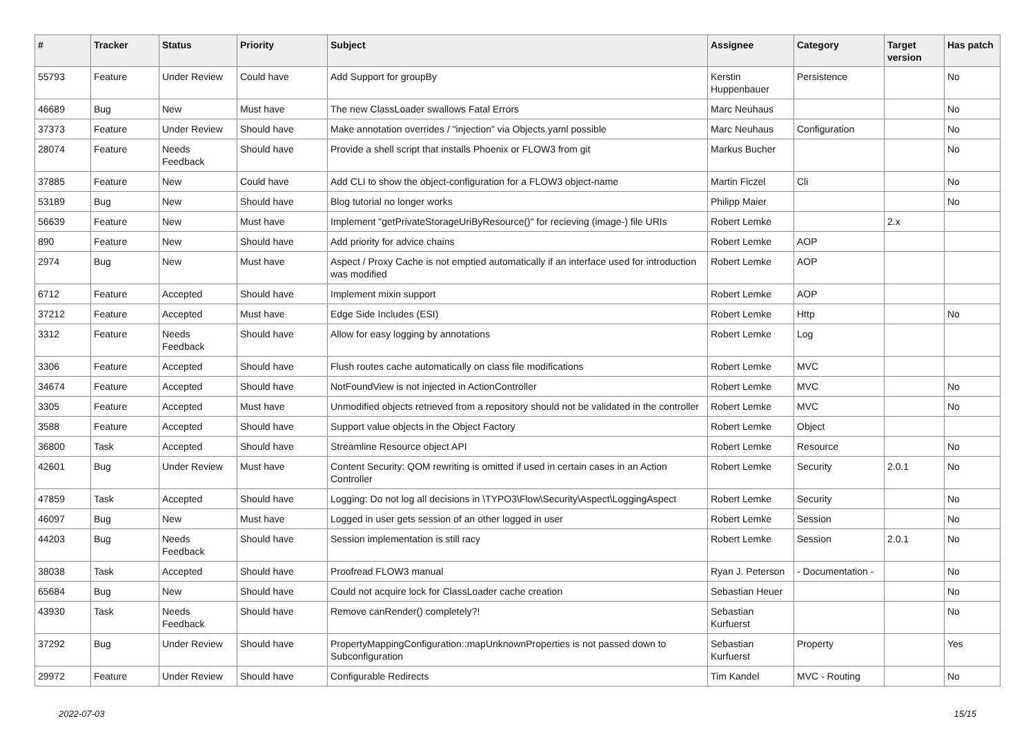| # | Tracker | Status | Priority | Subject | Assignee | Category | Target version | Has patch |
| --- | --- | --- | --- | --- | --- | --- | --- | --- |
| 55793 | Feature | Under Review | Could have | Add Support for groupBy | Kerstin Huppenbauer | Persistence | | No |
| 46689 | Bug | New | Must have | The new ClassLoader swallows Fatal Errors | Marc Neuhaus | | | No |
| 37373 | Feature | Under Review | Should have | Make annotation overrides / "injection" via Objects.yaml possible | Marc Neuhaus | Configuration | | No |
| 28074 | Feature | Needs Feedback | Should have | Provide a shell script that installs Phoenix or FLOW3 from git | Markus Bucher | | | No |
| 37885 | Feature | New | Could have | Add CLI to show the object-configuration for a FLOW3 object-name | Martin Ficzel | Cli | | No |
| 53189 | Bug | New | Should have | Blog tutorial no longer works | Philipp Maier | | | No |
| 56639 | Feature | New | Must have | Implement "getPrivateStorageUriByResource()" for recieving (image-) file URIs | Robert Lemke | | 2.x | |
| 890 | Feature | New | Should have | Add priority for advice chains | Robert Lemke | AOP | | |
| 2974 | Bug | New | Must have | Aspect / Proxy Cache is not emptied automatically if an interface used for introduction was modified | Robert Lemke | AOP | | |
| 6712 | Feature | Accepted | Should have | Implement mixin support | Robert Lemke | AOP | | |
| 37212 | Feature | Accepted | Must have | Edge Side Includes (ESI) | Robert Lemke | Http | | No |
| 3312 | Feature | Needs Feedback | Should have | Allow for easy logging by annotations | Robert Lemke | Log | | |
| 3306 | Feature | Accepted | Should have | Flush routes cache automatically on class file modifications | Robert Lemke | MVC | | |
| 34674 | Feature | Accepted | Should have | NotFoundView is not injected in ActionController | Robert Lemke | MVC | | No |
| 3305 | Feature | Accepted | Must have | Unmodified objects retrieved from a repository should not be validated in the controller | Robert Lemke | MVC | | No |
| 3588 | Feature | Accepted | Should have | Support value objects in the Object Factory | Robert Lemke | Object | | |
| 36800 | Task | Accepted | Should have | Streamline Resource object API | Robert Lemke | Resource | | No |
| 42601 | Bug | Under Review | Must have | Content Security: QOM rewriting is omitted if used in certain cases in an Action Controller | Robert Lemke | Security | 2.0.1 | No |
| 47859 | Task | Accepted | Should have | Logging: Do not log all decisions in \TYPO3\Flow\Security\Aspect\LoggingAspect | Robert Lemke | Security | | No |
| 46097 | Bug | New | Must have | Logged in user gets session of an other logged in user | Robert Lemke | Session | | No |
| 44203 | Bug | Needs Feedback | Should have | Session implementation is still racy | Robert Lemke | Session | 2.0.1 | No |
| 38038 | Task | Accepted | Should have | Proofread FLOW3 manual | Ryan J. Peterson | - Documentation - | | No |
| 65684 | Bug | New | Should have | Could not acquire lock for ClassLoader cache creation | Sebastian Heuer | | | No |
| 43930 | Task | Needs Feedback | Should have | Remove canRender() completely?! | Sebastian Kurfuerst | | | No |
| 37292 | Bug | Under Review | Should have | PropertyMappingConfiguration::mapUnknownProperties is not passed down to Subconfiguration | Sebastian Kurfuerst | Property | | Yes |
| 29972 | Feature | Under Review | Should have | Configurable Redirects | Tim Kandel | MVC - Routing | | No |
2022-07-03 15/15